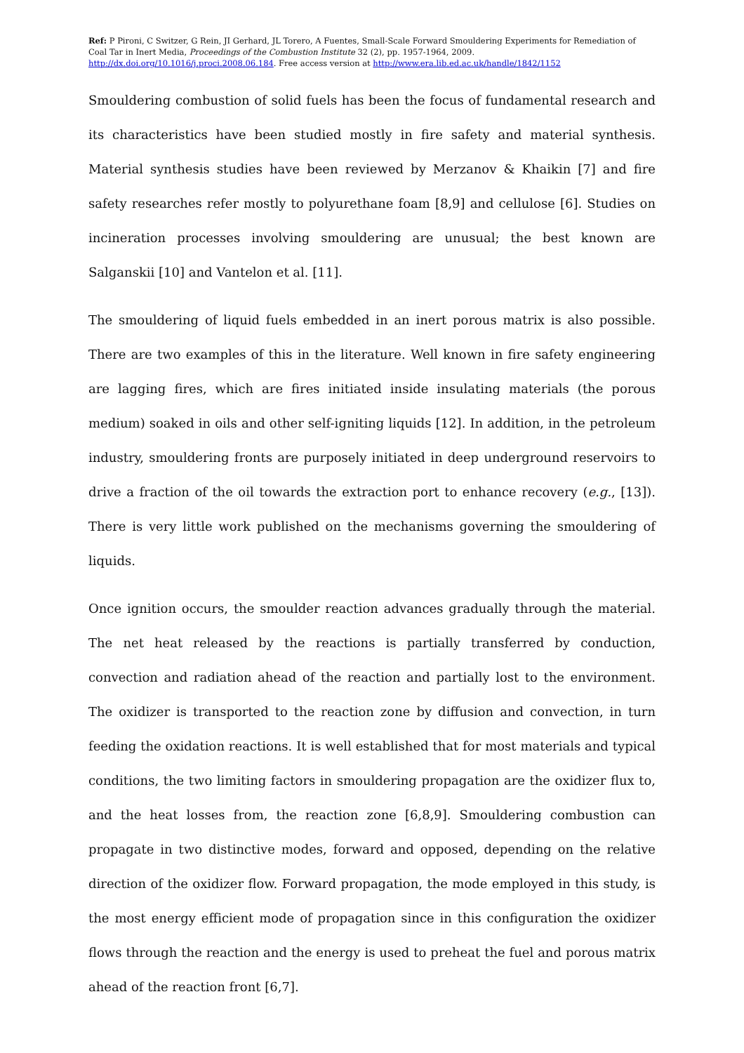Ref: P Pironi, C Switzer, G Rein, JI Gerhard, JL Torero, A Fuentes, Small-Scale Forward Smouldering Experiments for Remediation of Coal Tar in Inert Media, Proceedings of the Combustion Institute 32 (2), pp. 1957-1964, 2009. http://dx.doi.org/10.1016/j.proci.2008.06.184. Free access version at http://www.era.lib.ed.ac.uk/handle/1842/1152
Smouldering combustion of solid fuels has been the focus of fundamental research and its characteristics have been studied mostly in fire safety and material synthesis. Material synthesis studies have been reviewed by Merzanov & Khaikin [7] and fire safety researches refer mostly to polyurethane foam [8,9] and cellulose [6]. Studies on incineration processes involving smouldering are unusual; the best known are Salganskii [10] and Vantelon et al. [11].
The smouldering of liquid fuels embedded in an inert porous matrix is also possible. There are two examples of this in the literature. Well known in fire safety engineering are lagging fires, which are fires initiated inside insulating materials (the porous medium) soaked in oils and other self-igniting liquids [12]. In addition, in the petroleum industry, smouldering fronts are purposely initiated in deep underground reservoirs to drive a fraction of the oil towards the extraction port to enhance recovery (e.g., [13]). There is very little work published on the mechanisms governing the smouldering of liquids.
Once ignition occurs, the smoulder reaction advances gradually through the material. The net heat released by the reactions is partially transferred by conduction, convection and radiation ahead of the reaction and partially lost to the environment. The oxidizer is transported to the reaction zone by diffusion and convection, in turn feeding the oxidation reactions. It is well established that for most materials and typical conditions, the two limiting factors in smouldering propagation are the oxidizer flux to, and the heat losses from, the reaction zone [6,8,9]. Smouldering combustion can propagate in two distinctive modes, forward and opposed, depending on the relative direction of the oxidizer flow. Forward propagation, the mode employed in this study, is the most energy efficient mode of propagation since in this configuration the oxidizer flows through the reaction and the energy is used to preheat the fuel and porous matrix ahead of the reaction front [6,7].